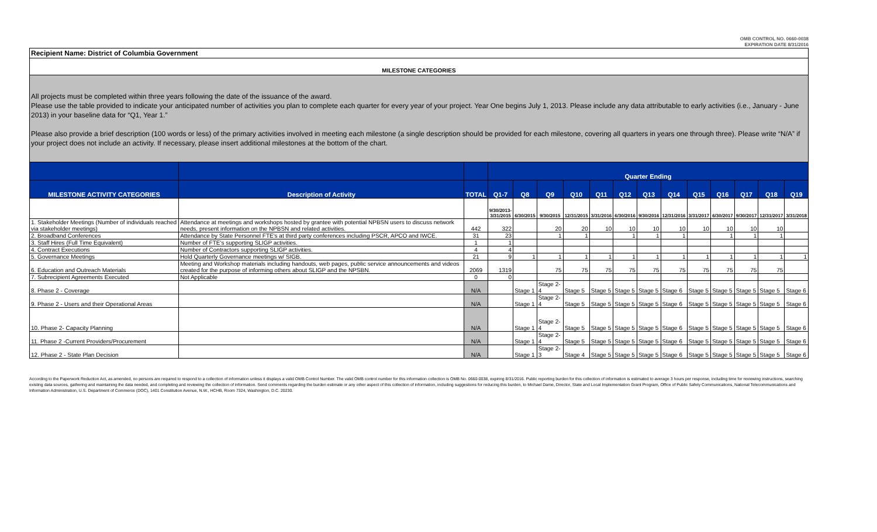OMB CONTROL NO. 0660-0038
EXPIRATION DATE 8/31/2016
Recipient Name: District of Columbia Government
MILESTONE CATEGORIES
All projects must be completed within three years following the date of the issuance of the award.
Please use the table provided to indicate your anticipated number of activities you plan to complete each quarter for every year of your project. Year One begins July 1, 2013. Please include any data attributable to early activities (i.e., January - June 2013) in your baseline data for “Q1, Year 1.”
Please also provide a brief description (100 words or less) of the primary activities involved in meeting each milestone (a single description should be provided for each milestone, covering all quarters in years one through three). Please write “N/A” if your project does not include an activity. If necessary, please insert additional milestones at the bottom of the chart.
| | | | Quarter Ending | | | | | | | | | | | | |
| --- | --- | --- | --- | --- | --- | --- | --- | --- | --- | --- | --- | --- | --- | --- | --- |
| MILESTONE ACTIVITY CATEGORIES | Description of Activity | TOTAL | Q1-7 | Q8 | Q9 | Q10 | Q11 | Q12 | Q13 | Q14 | Q15 | Q16 | Q17 | Q18 | Q19 |
| | | | 9/30/2013- 3/31/2015 | 6/30/2015 | 9/30/2015 | 12/31/2015 | 3/31/2016 | 6/30/2016 | 9/30/2016 | 12/31/2016 | 3/31/2017 | 6/30/2017 | 9/30/2017 | 12/31/2017 | 3/31/2018 |
| 1. Stakeholder Meetings (Number of individuals reached via stakeholder meetings) | Attendance at meetings and workshops hosted by grantee with potential NPBSN users to discuss network needs, present information on the NPBSN and related activities. | 442 | 322 | | 20 | 20 | 10 | 10 | 10 | 10 | 10 | 10 | 10 | 10 | |
| 2. Broadband Conferences | Attendance by State Personnel FTE's at third party conferences including PSCR, APCO and IWCE. | 31 | 23 | | 1 | 1 | | 1 | 1 | 1 | | 1 | 1 | 1 | |
| 3. Staff Hires (Full Time Equivalent) | Number of FTE's supporting SLIGP activities. | 1 | 1 | | | | | | | | | | | | |
| 4. Contract Executions | Number of Contractors supporting SLIGP activities. | 4 | 4 | | | | | | | | | | | | |
| 5. Governance Meetings | Hold Quarterly Governance meetings w/ SIGB. | 21 | 9 | 1 | 1 | 1 | 1 | 1 | 1 | 1 | 1 | 1 | 1 | 1 | 1 |
| 6. Education and Outreach Materials | Meeting and Workshop materials including handouts, web pages, public service announcements and videos created for the purpose of informing others about SLIGP and the NPSBN. | 2069 | 1319 | | 75 | 75 | 75 | 75 | 75 | 75 | 75 | 75 | 75 | 75 | |
| 7. Subrecipient Agreements Executed | Not Applicable | 0 | 0 | | | | | | | | | | | | |
| 8. Phase 2 - Coverage | | N/A | | Stage 1 | Stage 2-4 | Stage 5 | Stage 5 | Stage 5 | Stage 5 | Stage 6 | Stage 5 | Stage 5 | Stage 5 | Stage 5 | Stage 6 |
| 9. Phase 2 - Users and their Operational Areas | | N/A | | Stage 1 | Stage 2-4 | Stage 5 | Stage 5 | Stage 5 | Stage 5 | Stage 6 | Stage 5 | Stage 5 | Stage 5 | Stage 5 | Stage 6 |
| 10. Phase 2- Capacity Planning | | N/A | | Stage 1 | Stage 2-4 | Stage 5 | Stage 5 | Stage 5 | Stage 5 | Stage 6 | Stage 5 | Stage 5 | Stage 5 | Stage 5 | Stage 6 |
| 11. Phase 2 -Current Providers/Procurement | | N/A | | Stage 1 | Stage 2-4 | Stage 5 | Stage 5 | Stage 5 | Stage 5 | Stage 6 | Stage 5 | Stage 5 | Stage 5 | Stage 5 | Stage 6 |
| 12. Phase 2 - State Plan Decision | | N/A | | Stage 1 | Stage 2-3 | Stage 4 | Stage 5 | Stage 5 | Stage 5 | Stage 6 | Stage 5 | Stage 5 | Stage 5 | Stage 5 | Stage 6 |
According to the Paperwork Reduction Act, as amended, no persons are required to respond to a collection of information unless it displays a valid OMB Control Number. The valid OMB control number for this information collection is OMB No. 0660-0038, expiring 8/31/2016. Public reporting burden for this collection of information is estimated to average 3 hours per response, including time for reviewing instructions, searching existing data sources, gathering and maintaining the data needed, and completing and reviewing the collection of information. Send comments regarding the burden estimate or any other aspect of this collection of information, including suggestions for reducing this burden, to Michael Dame, Director, State and Local Implementation Grant Program, Office of Public Safety Communications, National Telecommunications and Information Administration, U.S. Department of Commerce (DOC), 1401 Constitution Avenue, N.W., HCHB, Room 7324, Washington, D.C. 20230.